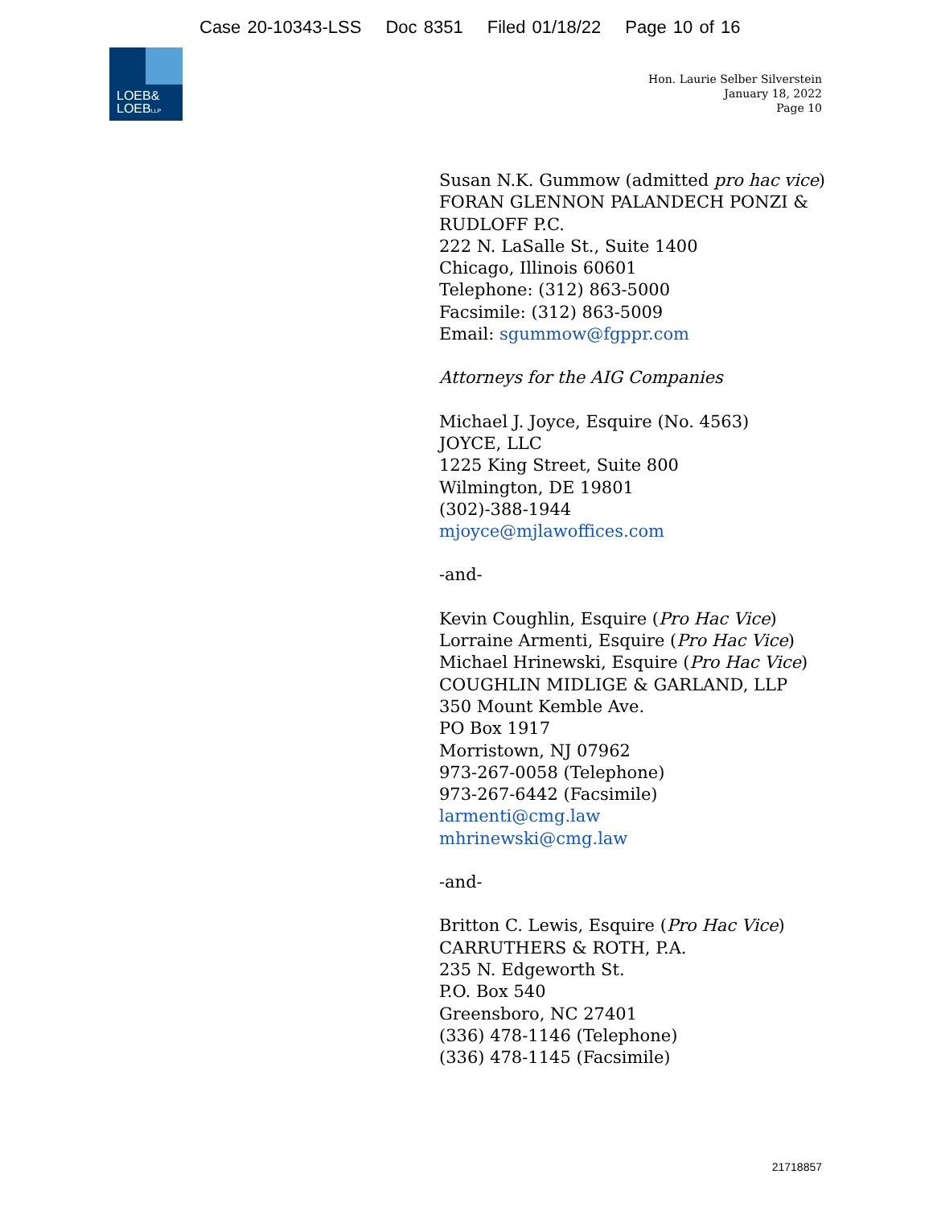Case 20-10343-LSS Doc 8351 Filed 01/18/22 Page 10 of 16
LOEB&
LOEBLLP
Hon. Laurie Selber Silverstein
January 18, 2022
Page 10
Susan N.K. Gummow (admitted pro hac vice)
FORAN GLENNON PALANDECH PONZI &
RUDLOFF P.C.
222 N. LaSalle St., Suite 1400
Chicago, Illinois 60601
Telephone: (312) 863-5000
Facsimile: (312) 863-5009
Email: sgummow@fgppr.com
Attorneys for the AIG Companies
Michael J. Joyce, Esquire (No. 4563)
JOYCE, LLC
1225 King Street, Suite 800
Wilmington, DE 19801
(302)-388-1944
mjoyce@mjlawoffices.com
-and-
Kevin Coughlin, Esquire (Pro Hac Vice)
Lorraine Armenti, Esquire (Pro Hac Vice)
Michael Hrinewski, Esquire (Pro Hac Vice)
COUGHLIN MIDLIGE & GARLAND, LLP
350 Mount Kemble Ave.
PO Box 1917
Morristown, NJ 07962
973-267-0058 (Telephone)
973-267-6442 (Facsimile)
larmenti@cmg.law
mhrinewski@cmg.law
-and-
Britton C. Lewis, Esquire (Pro Hac Vice)
CARRUTHERS & ROTH, P.A.
235 N. Edgeworth St.
P.O. Box 540
Greensboro, NC 27401
(336) 478-1146 (Telephone)
(336) 478-1145 (Facsimile)
21718857